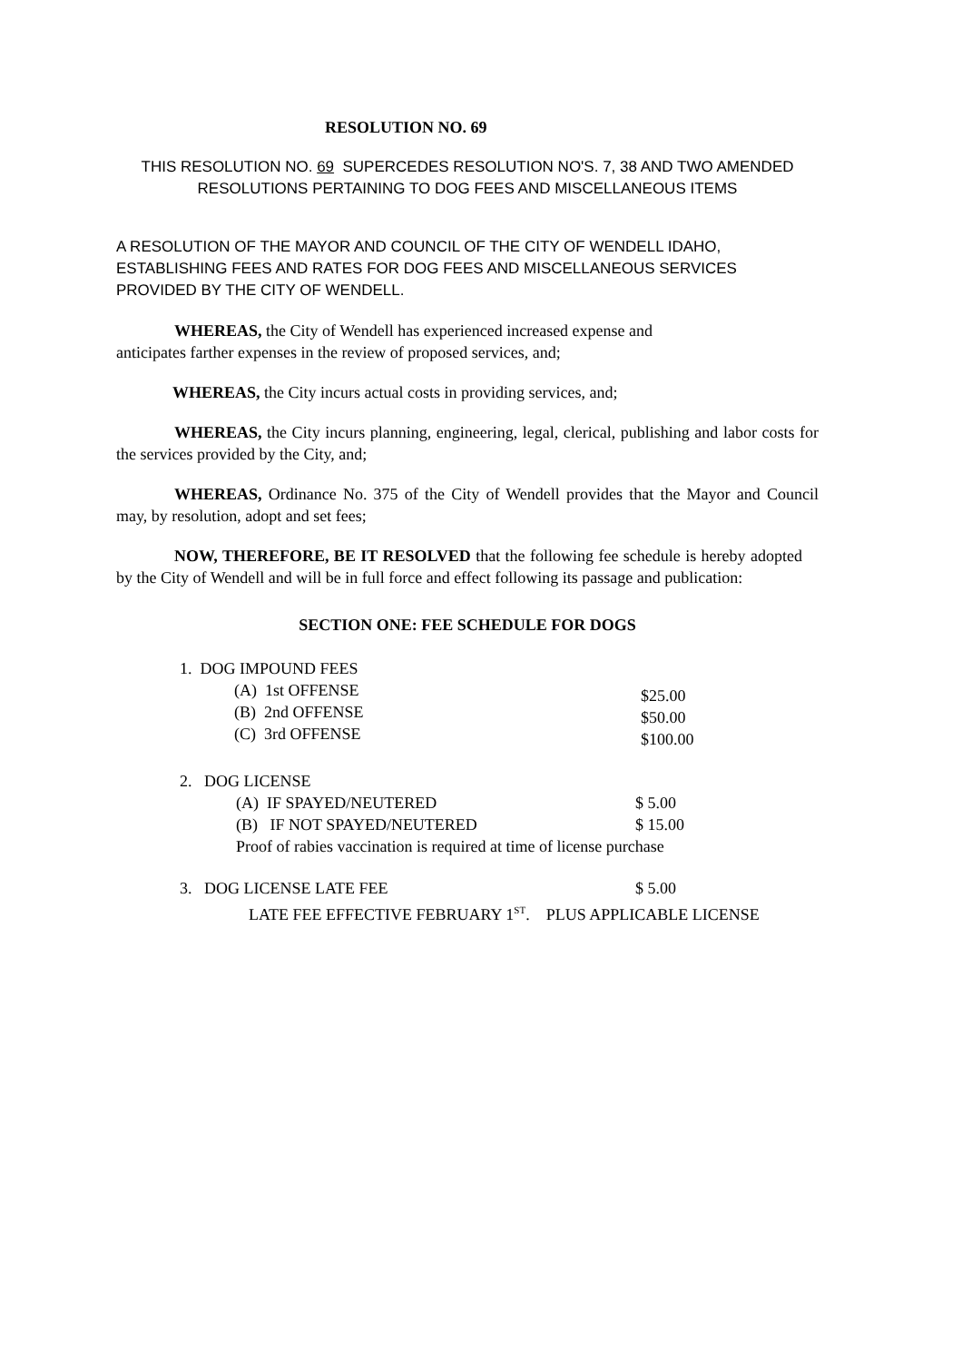RESOLUTION NO. 69
THIS RESOLUTION NO. 69 SUPERCEDES RESOLUTION NO'S. 7, 38 AND TWO AMENDED RESOLUTIONS PERTAINING TO DOG FEES AND MISCELLANEOUS ITEMS
A RESOLUTION OF THE MAYOR AND COUNCIL OF THE CITY OF WENDELL IDAHO, ESTABLISHING FEES AND RATES FOR DOG FEES AND MISCELLANEOUS SERVICES PROVIDED BY THE CITY OF WENDELL.
WHEREAS, the City of Wendell has experienced increased expense and
anticipates farther expenses in the review of proposed services, and;
WHEREAS, the City incurs actual costs in providing services, and;
WHEREAS, the City incurs planning, engineering, legal, clerical, publishing and labor costs for the services provided by the City, and;
WHEREAS, Ordinance No. 375 of the City of Wendell provides that the Mayor and Council may, by resolution, adopt and set fees;
NOW, THEREFORE, BE IT RESOLVED that the following fee schedule is hereby adopted by the City of Wendell and will be in full force and effect following its passage and publication:
SECTION ONE: FEE SCHEDULE FOR DOGS
1. DOG IMPOUND FEES
(A) 1st OFFENSE
(B) 2nd OFFENSE
(C) 3rd OFFENSE
$25.00
$50.00
$100.00
2. DOG LICENSE
(A) IF SPAYED/NEUTERED
(B) IF NOT SPAYED/NEUTERED
$ 5.00
$ 15.00
Proof of rabies vaccination is required at time of license purchase
3. DOG LICENSE LATE FEE $ 5.00
LATE FEE EFFECTIVE FEBRUARY 1<sup>ST</sup>. PLUS APPLICABLE LICENSE